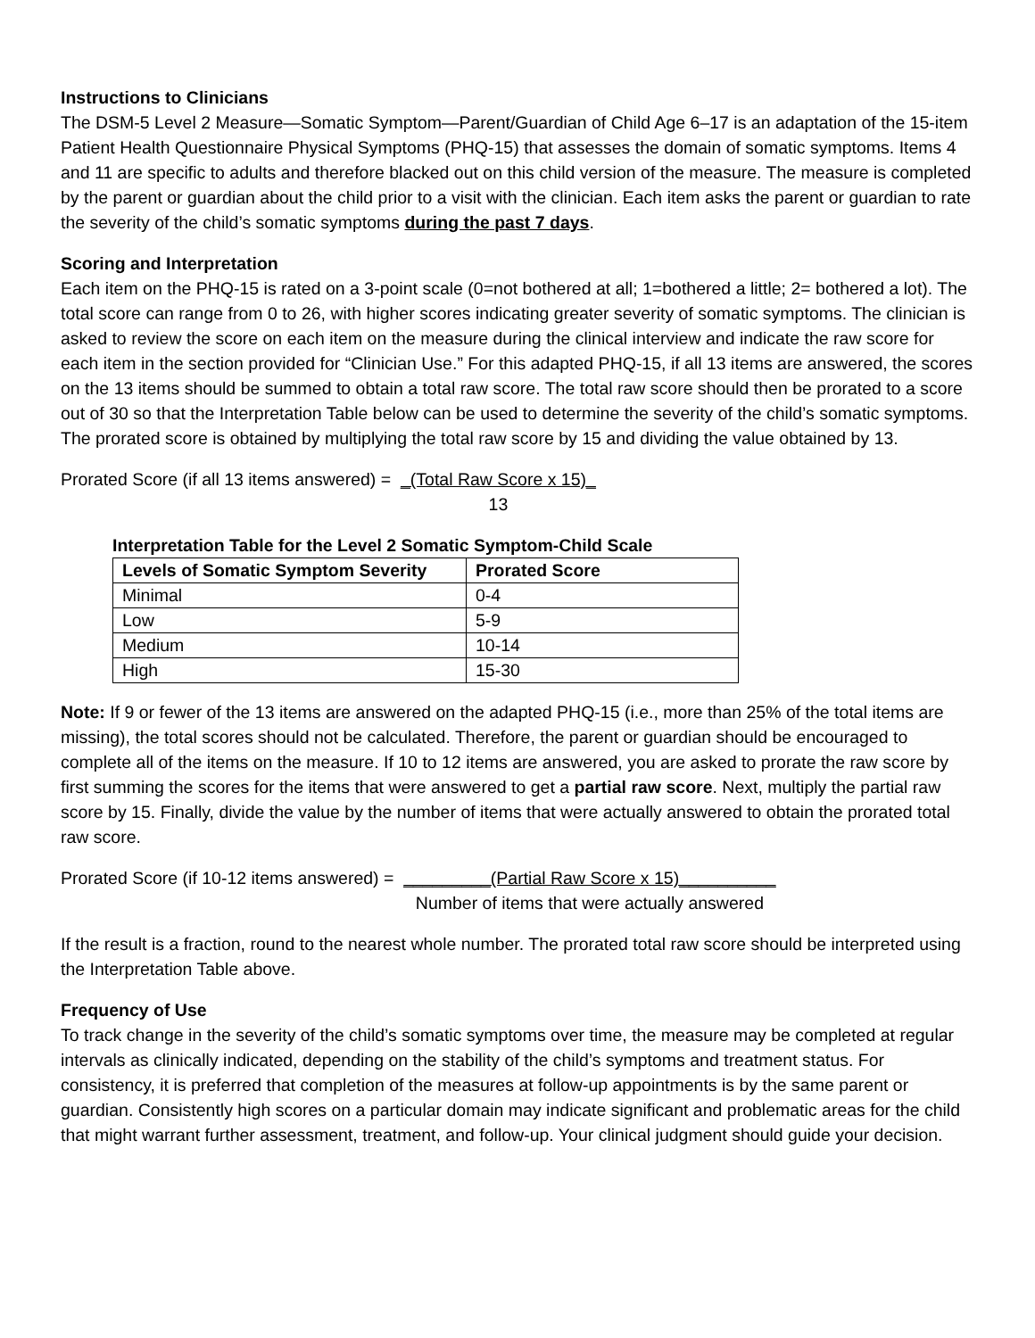Instructions to Clinicians
The DSM-5 Level 2 Measure—Somatic Symptom—Parent/Guardian of Child Age 6–17 is an adaptation of the 15-item Patient Health Questionnaire Physical Symptoms (PHQ-15) that assesses the domain of somatic symptoms. Items 4 and 11 are specific to adults and therefore blacked out on this child version of the measure. The measure is completed by the parent or guardian about the child prior to a visit with the clinician. Each item asks the parent or guardian to rate the severity of the child’s somatic symptoms during the past 7 days.
Scoring and Interpretation
Each item on the PHQ-15 is rated on a 3-point scale (0=not bothered at all; 1=bothered a little; 2= bothered a lot). The total score can range from 0 to 26, with higher scores indicating greater severity of somatic symptoms. The clinician is asked to review the score on each item on the measure during the clinical interview and indicate the raw score for each item in the section provided for “Clinician Use.” For this adapted PHQ-15, if all 13 items are answered, the scores on the 13 items should be summed to obtain a total raw score. The total raw score should then be prorated to a score out of 30 so that the Interpretation Table below can be used to determine the severity of the child’s somatic symptoms. The prorated score is obtained by multiplying the total raw score by 15 and dividing the value obtained by 13.
Prorated Score (if all 13 items answered) = _(Total Raw Score x 15)_
13
Interpretation Table for the Level 2 Somatic Symptom-Child Scale
| Levels of Somatic Symptom Severity | Prorated Score |
| --- | --- |
| Minimal | 0-4 |
| Low | 5-9 |
| Medium | 10-14 |
| High | 15-30 |
Note: If 9 or fewer of the 13 items are answered on the adapted PHQ-15 (i.e., more than 25% of the total items are missing), the total scores should not be calculated. Therefore, the parent or guardian should be encouraged to complete all of the items on the measure. If 10 to 12 items are answered, you are asked to prorate the raw score by first summing the scores for the items that were answered to get a partial raw score. Next, multiply the partial raw score by 15. Finally, divide the value by the number of items that were actually answered to obtain the prorated total raw score.
Prorated Score (if 10-12 items answered) = _________(Partial Raw Score x 15)__________
Number of items that were actually answered
If the result is a fraction, round to the nearest whole number. The prorated total raw score should be interpreted using the Interpretation Table above.
Frequency of Use
To track change in the severity of the child’s somatic symptoms over time, the measure may be completed at regular intervals as clinically indicated, depending on the stability of the child’s symptoms and treatment status. For consistency, it is preferred that completion of the measures at follow-up appointments is by the same parent or guardian. Consistently high scores on a particular domain may indicate significant and problematic areas for the child that might warrant further assessment, treatment, and follow-up. Your clinical judgment should guide your decision.